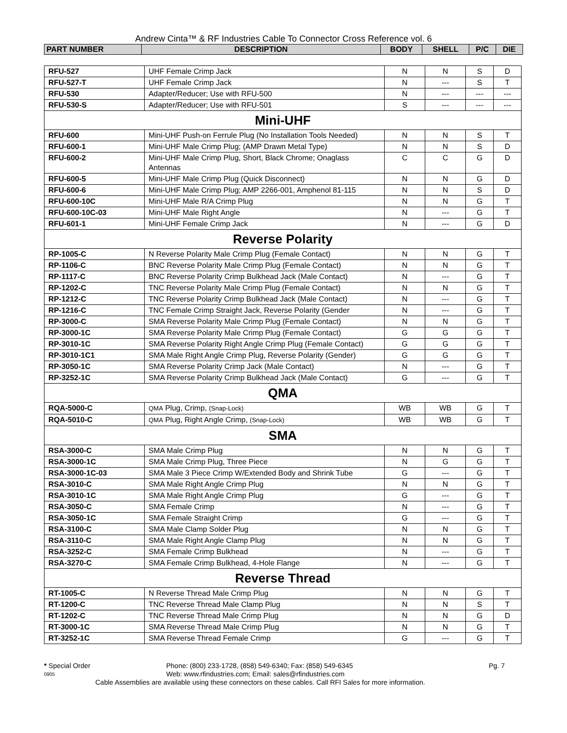Andrew Cinta™ & RF Industries Cable To Connector Cross Reference vol. 6
| PART NUMBER | DESCRIPTION | BODY | SHELL | P/C | DIE |
| --- | --- | --- | --- | --- | --- |
| RFU-527 | UHF Female Crimp Jack | N | N | S | D |
| RFU-527-T | UHF Female Crimp Jack | N | --- | S | T |
| RFU-530 | Adapter/Reducer; Use with RFU-500 | N | --- | --- | --- |
| RFU-530-S | Adapter/Reducer; Use with RFU-501 | S | --- | --- | --- |
| Mini-UHF | | | | | |
| RFU-600 | Mini-UHF Push-on Ferrule Plug (No Installation Tools Needed) | N | N | S | T |
| RFU-600-1 | Mini-UHF Male Crimp Plug; (AMP Drawn Metal Type) | N | N | S | D |
| RFU-600-2 | Mini-UHF Male Crimp Plug, Short, Black Chrome; Onaglass Antennas | C | C | G | D |
| RFU-600-5 | Mini-UHF Male Crimp Plug (Quick Disconnect) | N | N | G | D |
| RFU-600-6 | Mini-UHF Male Crimp Plug; AMP 2266-001, Amphenol 81-115 | N | N | S | D |
| RFU-600-10C | Mini-UHF Male R/A Crimp Plug | N | N | G | T |
| RFU-600-10C-03 | Mini-UHF Male Right Angle | N | --- | G | T |
| RFU-601-1 | Mini-UHF Female Crimp Jack | N | --- | G | D |
| Reverse Polarity | | | | | |
| RP-1005-C | N Reverse Polarity Male Crimp Plug (Female Contact) | N | N | G | T |
| RP-1106-C | BNC Reverse Polarity Male Crimp Plug (Female Contact) | N | N | G | T |
| RP-1117-C | BNC Reverse Polarity Crimp Bulkhead Jack (Male Contact) | N | --- | G | T |
| RP-1202-C | TNC Reverse Polarity Male Crimp Plug (Female Contact) | N | N | G | T |
| RP-1212-C | TNC Reverse Polarity Crimp Bulkhead Jack (Male Contact) | N | --- | G | T |
| RP-1216-C | TNC Female Crimp Straight Jack, Reverse Polarity (Gender | N | --- | G | T |
| RP-3000-C | SMA Reverse Polarity Male Crimp Plug (Female Contact) | N | N | G | T |
| RP-3000-1C | SMA Reverse Polarity Male Crimp Plug (Female Contact) | G | G | G | T |
| RP-3010-1C | SMA Reverse Polarity Right Angle Crimp Plug (Female Contact) | G | G | G | T |
| RP-3010-1C1 | SMA Male Right Angle Crimp Plug, Reverse Polarity (Gender) | G | G | G | T |
| RP-3050-1C | SMA Reverse Polarity Crimp Jack (Male Contact) | N | --- | G | T |
| RP-3252-1C | SMA Reverse Polarity Crimp Bulkhead Jack (Male Contact) | G | --- | G | T |
| QMA | | | | | |
| RQA-5000-C | QMA Plug, Crimp, (Snap-Lock) | WB | WB | G | T |
| RQA-5010-C | QMA Plug, Right Angle Crimp, (Snap-Lock) | WB | WB | G | T |
| SMA | | | | | |
| RSA-3000-C | SMA Male Crimp Plug | N | N | G | T |
| RSA-3000-1C | SMA Male Crimp Plug, Three Piece | N | G | G | T |
| RSA-3000-1C-03 | SMA Male 3 Piece Crimp W/Extended Body and Shrink Tube | G | --- | G | T |
| RSA-3010-C | SMA Male Right Angle Crimp Plug | N | N | G | T |
| RSA-3010-1C | SMA Male Right Angle Crimp Plug | G | --- | G | T |
| RSA-3050-C | SMA Female Crimp | N | --- | G | T |
| RSA-3050-1C | SMA Female Straight Crimp | G | --- | G | T |
| RSA-3100-C | SMA Male Clamp Solder Plug | N | N | G | T |
| RSA-3110-C | SMA Male Right Angle Clamp Plug | N | N | G | T |
| RSA-3252-C | SMA Female Crimp Bulkhead | N | --- | G | T |
| RSA-3270-C | SMA Female Crimp Bulkhead, 4-Hole Flange | N | --- | G | T |
| Reverse Thread | | | | | |
| RT-1005-C | N Reverse Thread Male Crimp Plug | N | N | G | T |
| RT-1200-C | TNC Reverse Thread Male Clamp Plug | N | N | S | T |
| RT-1202-C | TNC Reverse Thread Male Crimp Plug | N | N | G | D |
| RT-3000-1C | SMA Reverse Thread Male Crimp Plug | N | N | G | T |
| RT-3252-1C | SMA Reverse Thread Female Crimp | G | --- | G | T |
* Special Order Phone: (800) 233-1728, (858) 549-6340; Fax: (858) 549-6345 Pg. 7
0905 Web: www.rfindustries.com; Email: sales@rfindustries.com
Cable Assemblies are available using these connectors on these cables. Call RFI Sales for more information.